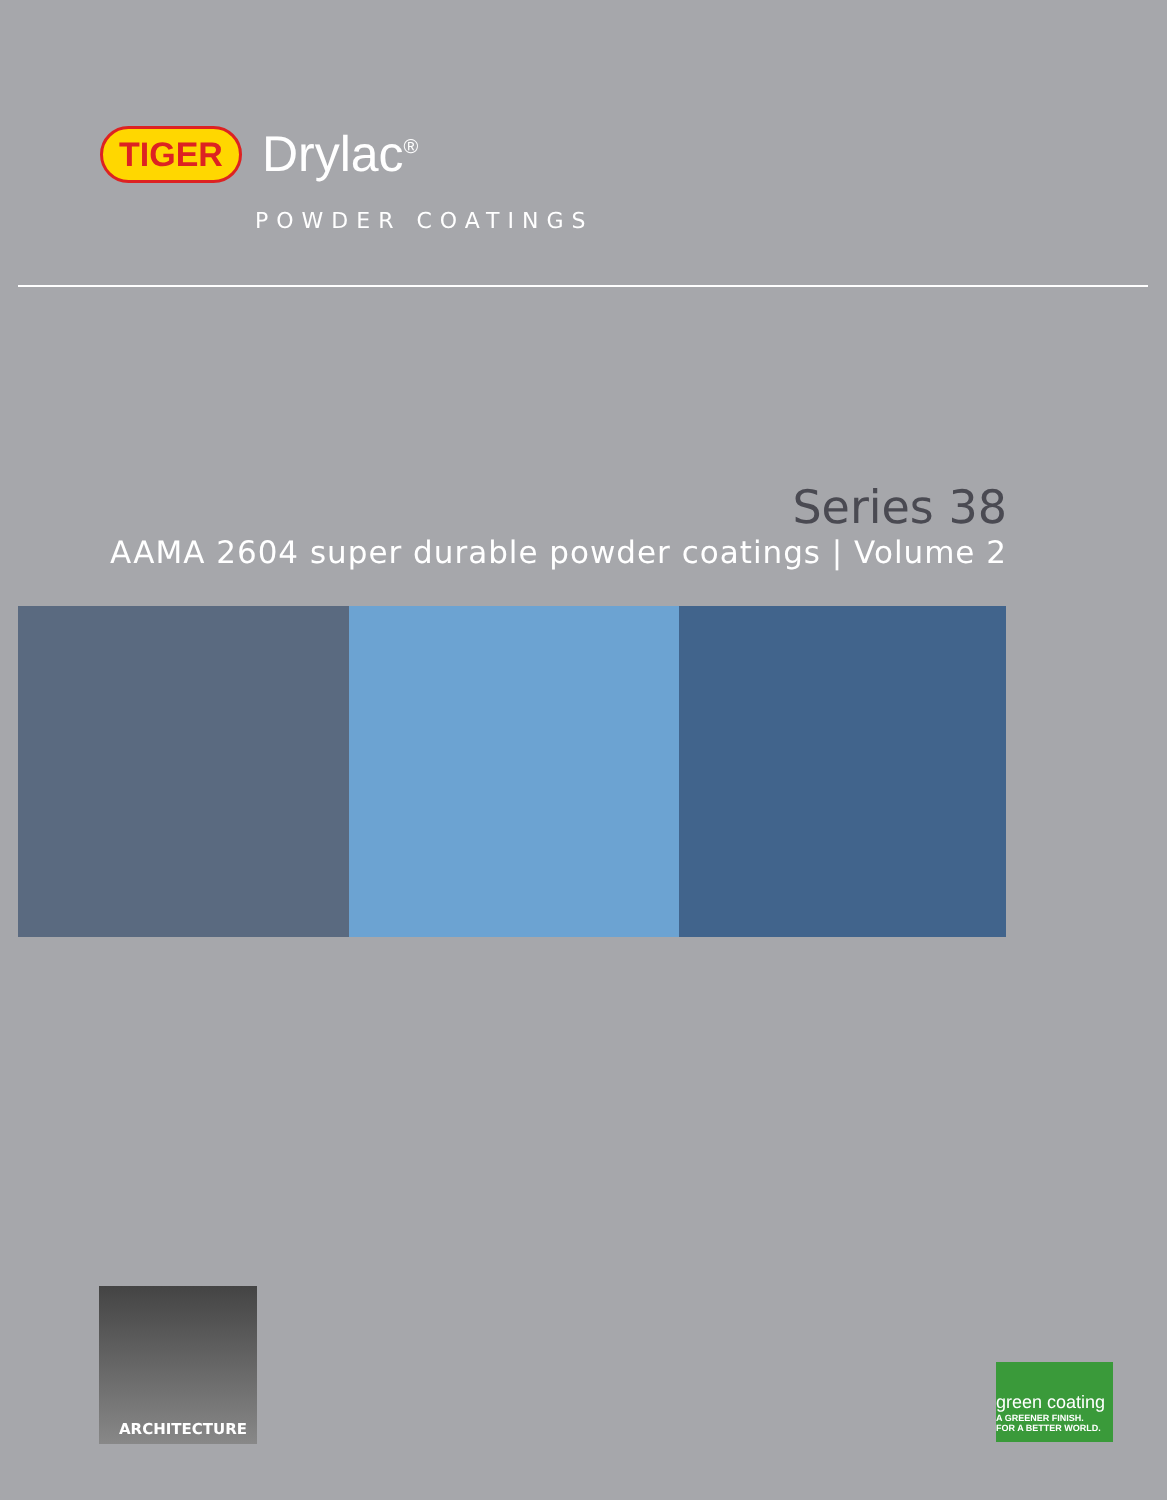TIGER Drylac<sup>®</sup>
POWDER COATINGS
Series 38
AAMA 2604 super durable powder coatings | Volume 2
ARCHITECTURE
green coating
A GREENER FINISH.
FOR A BETTER WORLD.